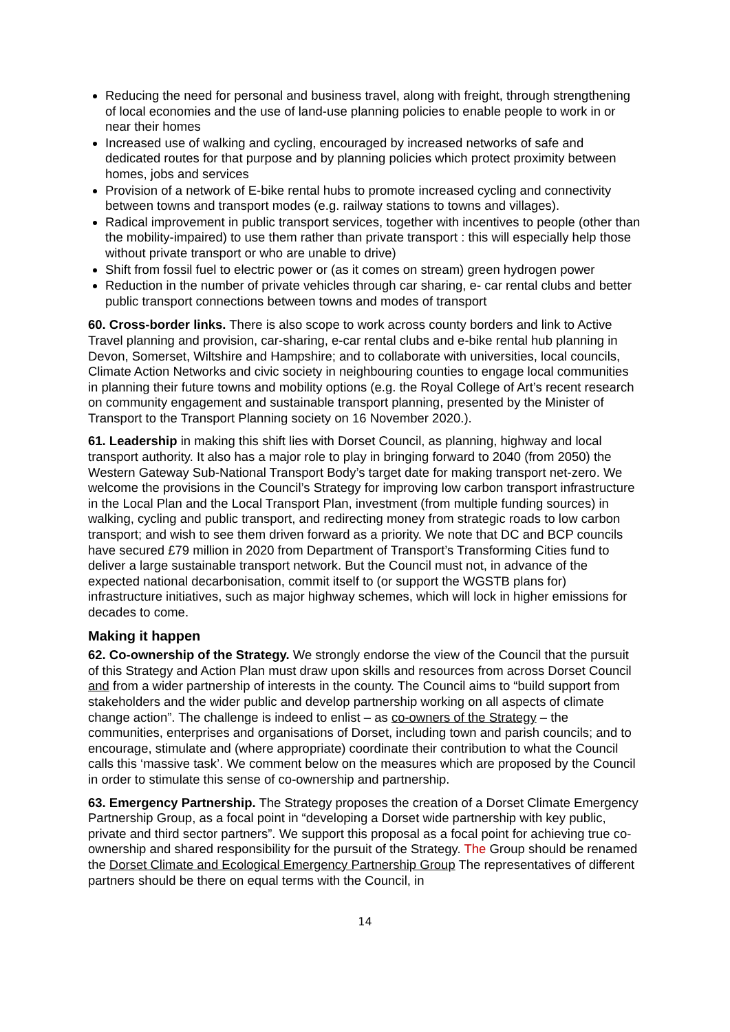Reducing the need for personal and business travel, along with freight, through strengthening of local economies and the use of land-use planning policies to enable people to work in or near their homes
Increased use of walking and cycling, encouraged by increased networks of safe and dedicated routes for that purpose and by planning policies which protect proximity between homes, jobs and services
Provision of a network of E-bike rental hubs to promote increased cycling and connectivity between towns and transport modes (e.g. railway stations to towns and villages).
Radical improvement in public transport services, together with incentives to people (other than the mobility-impaired) to use them rather than private transport : this will especially help those without private transport or who are unable to drive)
Shift from fossil fuel to electric power or (as it comes on stream) green hydrogen power
Reduction in the number of private vehicles through car sharing, e- car rental clubs and better public transport connections between towns and modes of transport
60. Cross-border links. There is also scope to work across county borders and link to Active Travel planning and provision, car-sharing, e-car rental clubs and e-bike rental hub planning in Devon, Somerset, Wiltshire and Hampshire; and to collaborate with universities, local councils, Climate Action Networks and civic society in neighbouring counties to engage local communities in planning their future towns and mobility options (e.g. the Royal College of Art’s recent research on community engagement and sustainable transport planning, presented by the Minister of Transport to the Transport Planning society on 16 November 2020.).
61. Leadership in making this shift lies with Dorset Council, as planning, highway and local transport authority. It also has a major role to play in bringing forward to 2040 (from 2050) the Western Gateway Sub-National Transport Body’s target date for making transport net-zero. We welcome the provisions in the Council’s Strategy for improving low carbon transport infrastructure in the Local Plan and the Local Transport Plan, investment (from multiple funding sources) in walking, cycling and public transport, and redirecting money from strategic roads to low carbon transport; and wish to see them driven forward as a priority. We note that DC and BCP councils have secured £79 million in 2020 from Department of Transport’s Transforming Cities fund to deliver a large sustainable transport network. But the Council must not, in advance of the expected national decarbonisation, commit itself to (or support the WGSTB plans for) infrastructure initiatives, such as major highway schemes, which will lock in higher emissions for decades to come.
Making it happen
62. Co-ownership of the Strategy. We strongly endorse the view of the Council that the pursuit of this Strategy and Action Plan must draw upon skills and resources from across Dorset Council and from a wider partnership of interests in the county. The Council aims to “build support from stakeholders and the wider public and develop partnership working on all aspects of climate change action”. The challenge is indeed to enlist – as co-owners of the Strategy – the communities, enterprises and organisations of Dorset, including town and parish councils; and to encourage, stimulate and (where appropriate) coordinate their contribution to what the Council calls this ‘massive task’. We comment below on the measures which are proposed by the Council in order to stimulate this sense of co-ownership and partnership.
63. Emergency Partnership. The Strategy proposes the creation of a Dorset Climate Emergency Partnership Group, as a focal point in “developing a Dorset wide partnership with key public, private and third sector partners”. We support this proposal as a focal point for achieving true co-ownership and shared responsibility for the pursuit of the Strategy. The Group should be renamed the Dorset Climate and Ecological Emergency Partnership Group The representatives of different partners should be there on equal terms with the Council, in
14